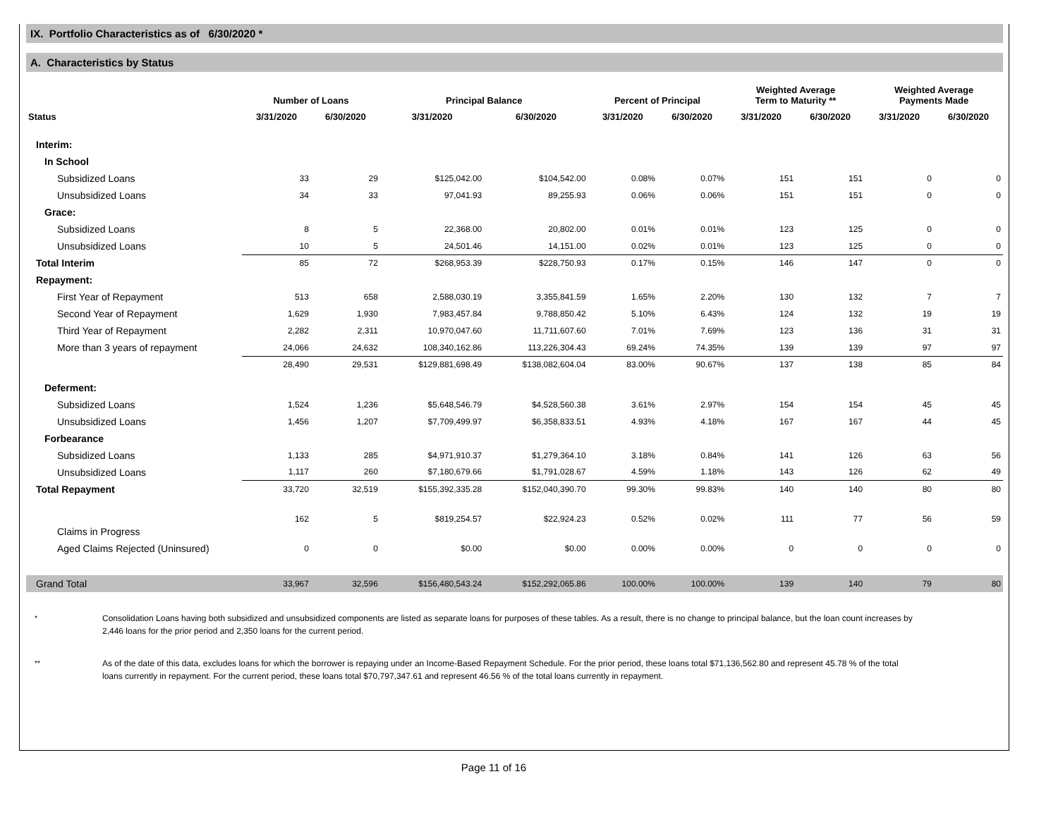IX. Portfolio Characteristics as of 6/30/2020 *
A. Characteristics by Status
| | Number of Loans | | Principal Balance | | Percent of Principal | | Weighted Average Term to Maturity ** | | Weighted Average Payments Made | |
| --- | --- | --- | --- | --- | --- | --- | --- | --- | --- | --- |
| Status | 3/31/2020 | 6/30/2020 | 3/31/2020 | 6/30/2020 | 3/31/2020 | 6/30/2020 | 3/31/2020 | 6/30/2020 | 3/31/2020 | 6/30/2020 |
| Interim: | | | | | | | | | | |
| In School | | | | | | | | | | |
| Subsidized Loans | 33 | 29 | $125,042.00 | $104,542.00 | 0.08% | 0.07% | 151 | 151 | 0 | 0 |
| Unsubsidized Loans | 34 | 33 | 97,041.93 | 89,255.93 | 0.06% | 0.06% | 151 | 151 | 0 | 0 |
| Grace: | | | | | | | | | | |
| Subsidized Loans | 8 | 5 | 22,368.00 | 20,802.00 | 0.01% | 0.01% | 123 | 125 | 0 | 0 |
| Unsubsidized Loans | 10 | 5 | 24,501.46 | 14,151.00 | 0.02% | 0.01% | 123 | 125 | 0 | 0 |
| Total Interim | 85 | 72 | $268,953.39 | $228,750.93 | 0.17% | 0.15% | 146 | 147 | 0 | 0 |
| Repayment: | | | | | | | | | | |
| First Year of Repayment | 513 | 658 | 2,588,030.19 | 3,355,841.59 | 1.65% | 2.20% | 130 | 132 | 7 | 7 |
| Second Year of Repayment | 1,629 | 1,930 | 7,983,457.84 | 9,788,850.42 | 5.10% | 6.43% | 124 | 132 | 19 | 19 |
| Third Year of Repayment | 2,282 | 2,311 | 10,970,047.60 | 11,711,607.60 | 7.01% | 7.69% | 123 | 136 | 31 | 31 |
| More than 3 years of repayment | 24,066 | 24,632 | 108,340,162.86 | 113,226,304.43 | 69.24% | 74.35% | 139 | 139 | 97 | 97 |
| | 28,490 | 29,531 | $129,881,698.49 | $138,082,604.04 | 83.00% | 90.67% | 137 | 138 | 85 | 84 |
| Deferment: | | | | | | | | | | |
| Subsidized Loans | 1,524 | 1,236 | $5,648,546.79 | $4,528,560.38 | 3.61% | 2.97% | 154 | 154 | 45 | 45 |
| Unsubsidized Loans | 1,456 | 1,207 | $7,709,499.97 | $6,358,833.51 | 4.93% | 4.18% | 167 | 167 | 44 | 45 |
| Forbearance | | | | | | | | | | |
| Subsidized Loans | 1,133 | 285 | $4,971,910.37 | $1,279,364.10 | 3.18% | 0.84% | 141 | 126 | 63 | 56 |
| Unsubsidized Loans | 1,117 | 260 | $7,180,679.66 | $1,791,028.67 | 4.59% | 1.18% | 143 | 126 | 62 | 49 |
| Total Repayment | 33,720 | 32,519 | $155,392,335.28 | $152,040,390.70 | 99.30% | 99.83% | 140 | 140 | 80 | 80 |
| Claims in Progress | 162 | 5 | $819,254.57 | $22,924.23 | 0.52% | 0.02% | 111 | 77 | 56 | 59 |
| Aged Claims Rejected (Uninsured) | 0 | 0 | $0.00 | $0.00 | 0.00% | 0.00% | 0 | 0 | 0 | 0 |
| Grand Total | 33,967 | 32,596 | $156,480,543.24 | $152,292,065.86 | 100.00% | 100.00% | 139 | 140 | 79 | 80 |
*
Consolidation Loans having both subsidized and unsubsidized components are listed as separate loans for purposes of these tables. As a result, there is no change to principal balance, but the loan count increases by 2,446 loans for the prior period and 2,350 loans for the current period.
**
As of the date of this data, excludes loans for which the borrower is repaying under an Income-Based Repayment Schedule. For the prior period, these loans total $71,136,562.80 and represent 45.78 % of the total loans currently in repayment. For the current period, these loans total $70,797,347.61 and represent 46.56 % of the total loans currently in repayment.
Page 11 of 16